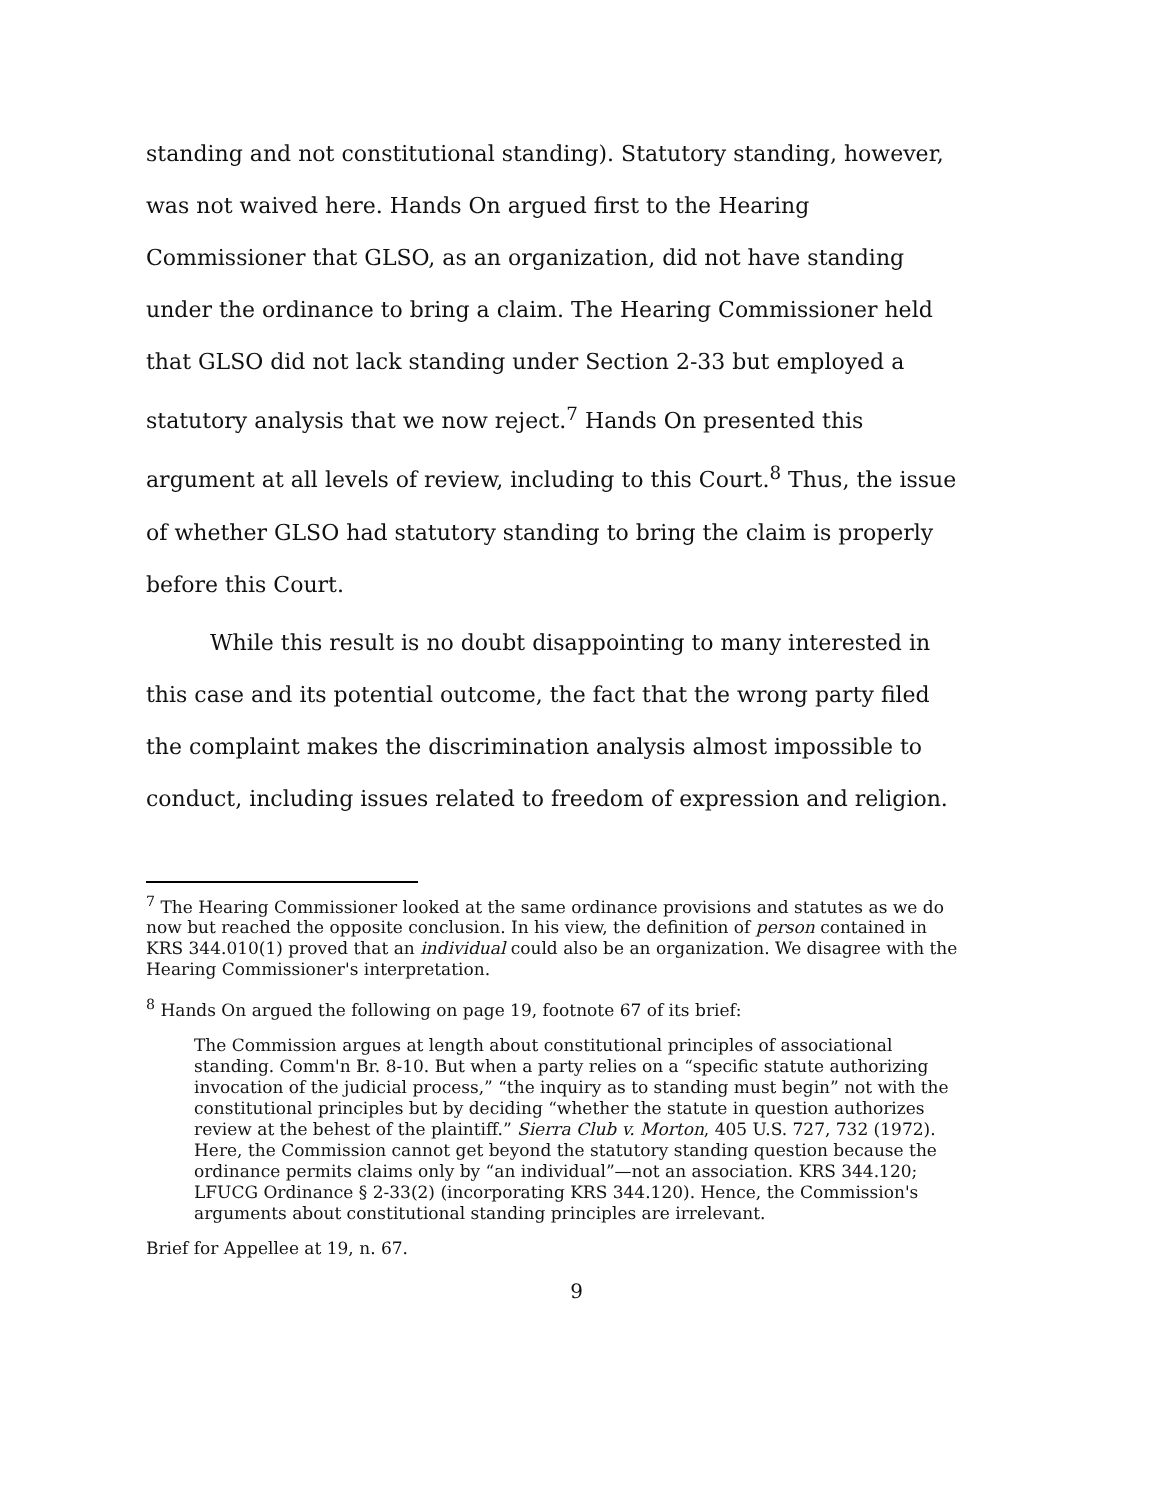standing and not constitutional standing). Statutory standing, however, was not waived here. Hands On argued first to the Hearing Commissioner that GLSO, as an organization, did not have standing under the ordinance to bring a claim. The Hearing Commissioner held that GLSO did not lack standing under Section 2-33 but employed a statutory analysis that we now reject.<sup>7</sup> Hands On presented this argument at all levels of review, including to this Court.<sup>8</sup> Thus, the issue of whether GLSO had statutory standing to bring the claim is properly before this Court.
While this result is no doubt disappointing to many interested in this case and its potential outcome, the fact that the wrong party filed the complaint makes the discrimination analysis almost impossible to conduct, including issues related to freedom of expression and religion.
<sup>7</sup> The Hearing Commissioner looked at the same ordinance provisions and statutes as we do now but reached the opposite conclusion. In his view, the definition of person contained in KRS 344.010(1) proved that an individual could also be an organization. We disagree with the Hearing Commissioner's interpretation.
<sup>8</sup> Hands On argued the following on page 19, footnote 67 of its brief:
The Commission argues at length about constitutional principles of associational standing. Comm'n Br. 8-10. But when a party relies on a “specific statute authorizing invocation of the judicial process,” “the inquiry as to standing must begin” not with the constitutional principles but by deciding “whether the statute in question authorizes review at the behest of the plaintiff.” Sierra Club v. Morton, 405 U.S. 727, 732 (1972). Here, the Commission cannot get beyond the statutory standing question because the ordinance permits claims only by “an individual”—not an association. KRS 344.120; LFUCG Ordinance § 2-33(2) (incorporating KRS 344.120). Hence, the Commission's arguments about constitutional standing principles are irrelevant.
Brief for Appellee at 19, n. 67.
9